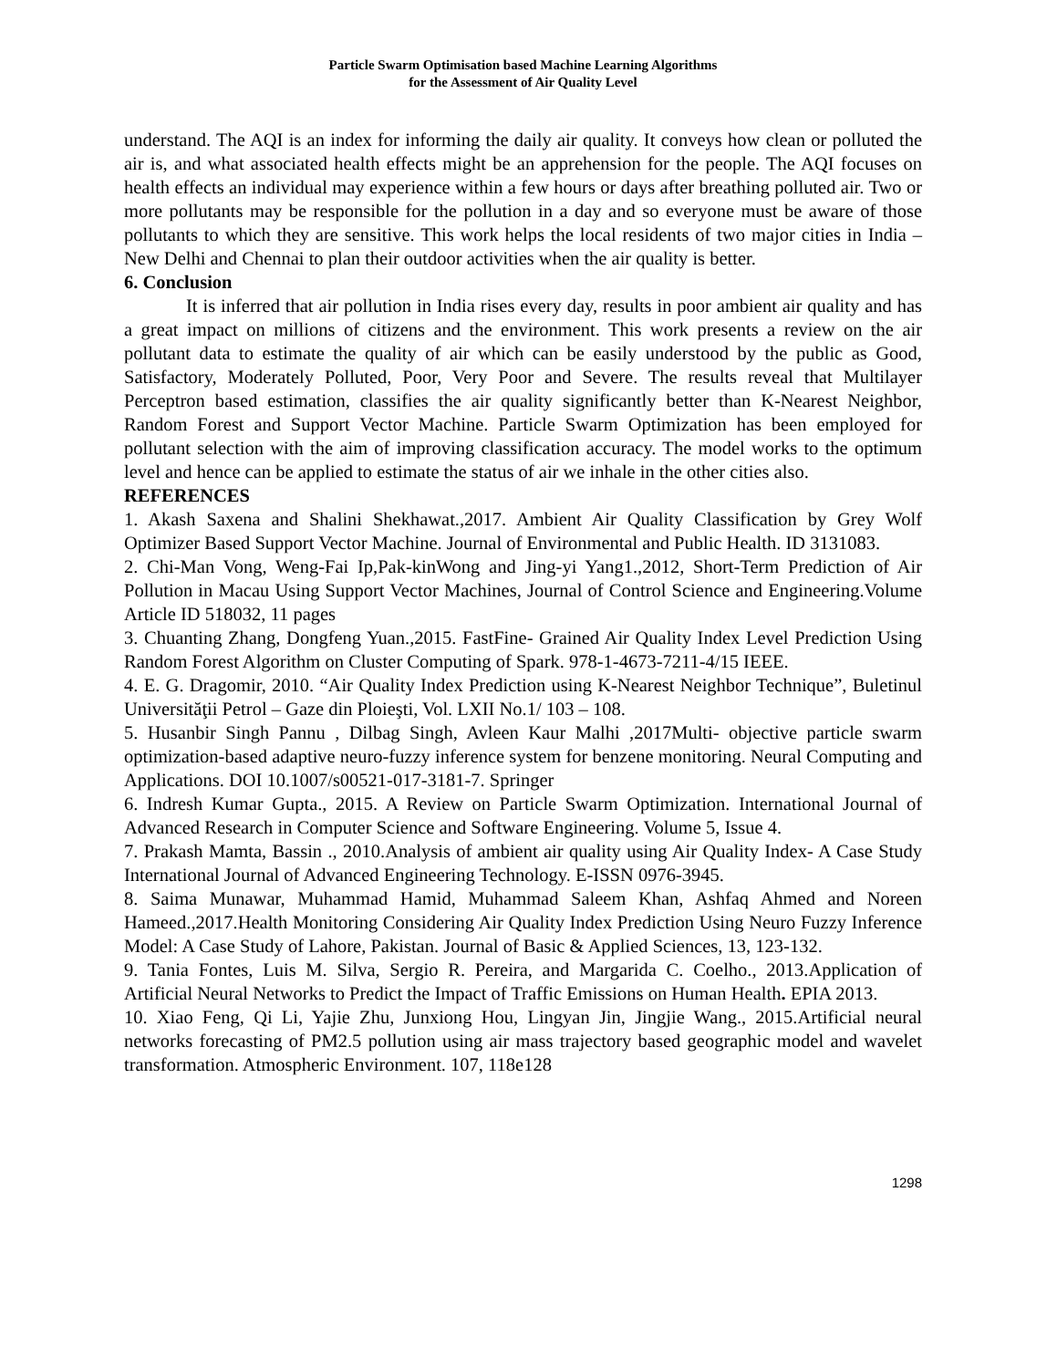Particle Swarm Optimisation based Machine Learning Algorithms
for the Assessment of Air Quality Level
understand. The AQI is an index for informing the daily air quality. It conveys how clean or polluted the air is, and what associated health effects might be an apprehension for the people. The AQI focuses on health effects an individual may experience within a few hours or days after breathing polluted air. Two or more pollutants may be responsible for the pollution in a day and so everyone must be aware of those pollutants to which they are sensitive. This work helps the local residents of two major cities in India – New Delhi and Chennai to plan their outdoor activities when the air quality is better.
6. Conclusion
It is inferred that air pollution in India rises every day, results in poor ambient air quality and has a great impact on millions of citizens and the environment. This work presents a review on the air pollutant data to estimate the quality of air which can be easily understood by the public as Good, Satisfactory, Moderately Polluted, Poor, Very Poor and Severe. The results reveal that Multilayer Perceptron based estimation, classifies the air quality significantly better than K-Nearest Neighbor, Random Forest and Support Vector Machine. Particle Swarm Optimization has been employed for pollutant selection with the aim of improving classification accuracy. The model works to the optimum level and hence can be applied to estimate the status of air we inhale in the other cities also.
REFERENCES
1. Akash Saxena and Shalini Shekhawat.,2017. Ambient Air Quality Classification by Grey Wolf Optimizer Based Support Vector Machine. Journal of Environmental and Public Health. ID 3131083.
2. Chi-Man Vong, Weng-Fai Ip,Pak-kinWong and Jing-yi Yang1.,2012, Short-Term Prediction of Air Pollution in Macau Using Support Vector Machines, Journal of Control Science and Engineering.Volume Article ID 518032, 11 pages
3. Chuanting Zhang, Dongfeng Yuan.,2015. FastFine- Grained Air Quality Index Level Prediction Using Random Forest Algorithm on Cluster Computing of Spark. 978-1-4673-7211-4/15 IEEE.
4. E. G. Dragomir, 2010. “Air Quality Index Prediction using K-Nearest Neighbor Technique”, Buletinul Universităţii Petrol – Gaze din Ploieşti, Vol. LXII No.1/ 103 – 108.
5. Husanbir Singh Pannu , Dilbag Singh, Avleen Kaur Malhi ,2017Multi- objective particle swarm optimization-based adaptive neuro-fuzzy inference system for benzene monitoring. Neural Computing and Applications. DOI 10.1007/s00521-017-3181-7. Springer
6. Indresh Kumar Gupta., 2015. A Review on Particle Swarm Optimization. International Journal of Advanced Research in Computer Science and Software Engineering. Volume 5, Issue 4.
7. Prakash Mamta, Bassin ., 2010.Analysis of ambient air quality using Air Quality Index- A Case Study International Journal of Advanced Engineering Technology. E-ISSN 0976-3945.
8. Saima Munawar, Muhammad Hamid, Muhammad Saleem Khan, Ashfaq Ahmed and Noreen Hameed.,2017.Health Monitoring Considering Air Quality Index Prediction Using Neuro Fuzzy Inference Model: A Case Study of Lahore, Pakistan. Journal of Basic & Applied Sciences, 13, 123-132.
9. Tania Fontes, Luis M. Silva, Sergio R. Pereira, and Margarida C. Coelho., 2013.Application of Artificial Neural Networks to Predict the Impact of Traffic Emissions on Human Health. EPIA 2013.
10. Xiao Feng, Qi Li, Yajie Zhu, Junxiong Hou, Lingyan Jin, Jingjie Wang., 2015.Artificial neural networks forecasting of PM2.5 pollution using air mass trajectory based geographic model and wavelet transformation. Atmospheric Environment. 107, 118e128
1298